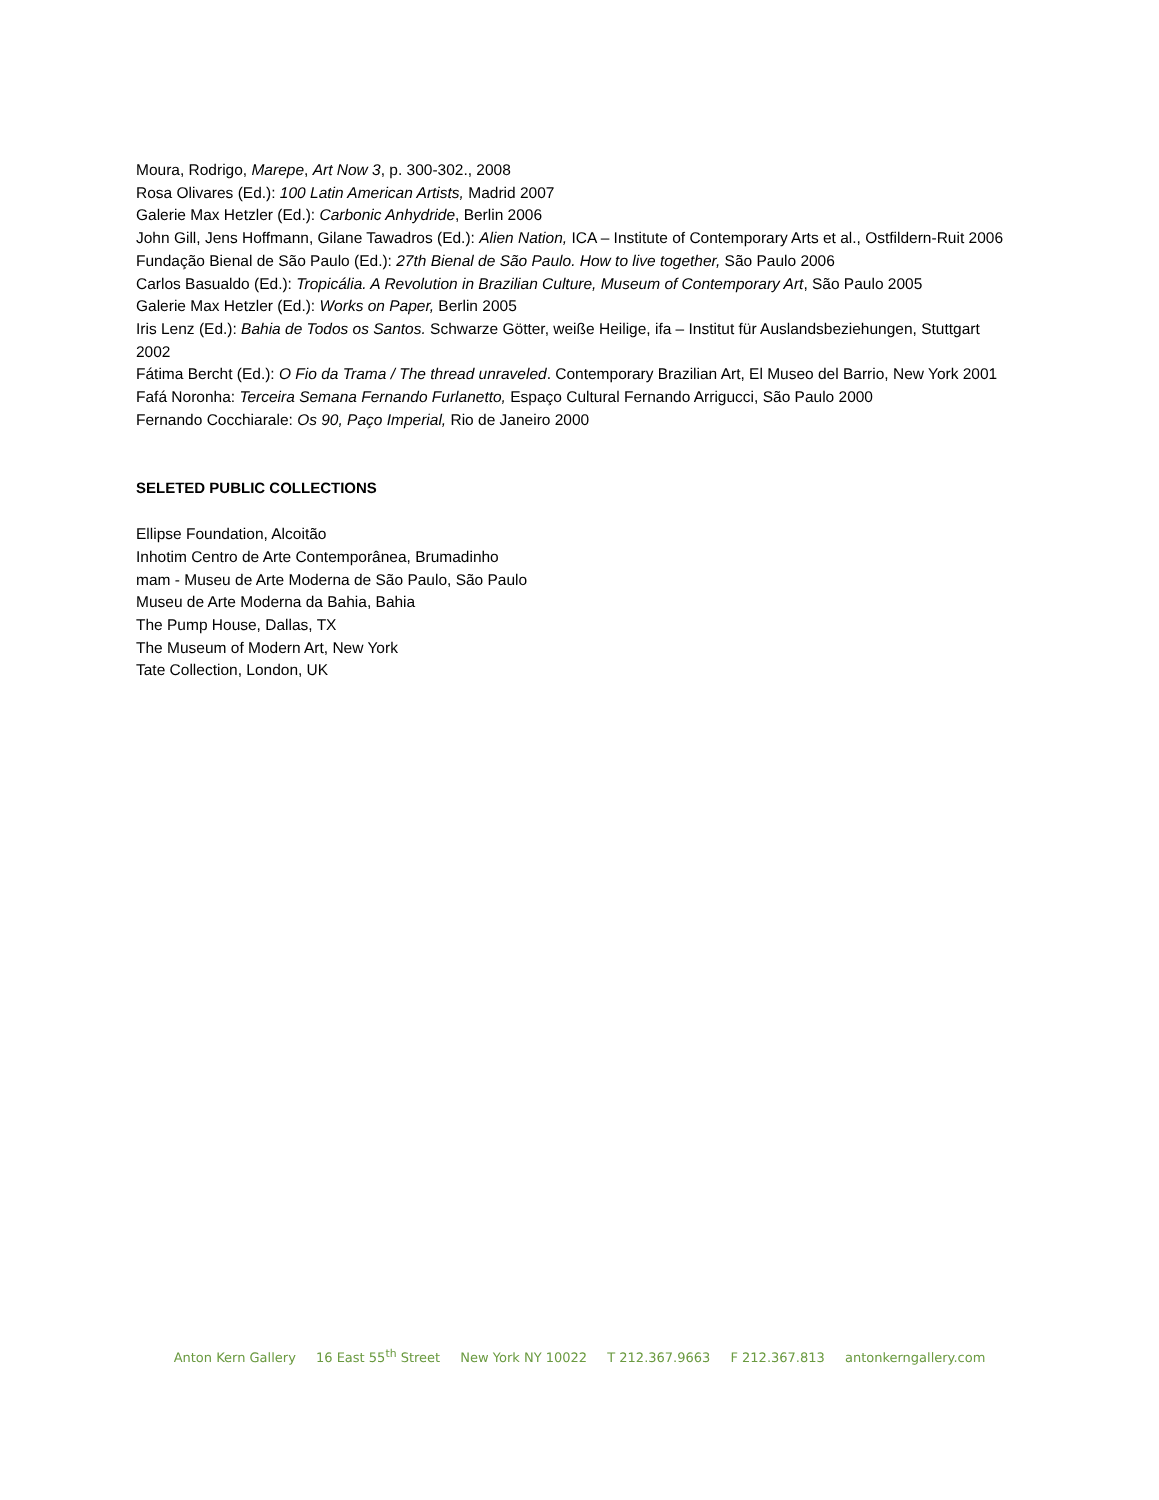Moura, Rodrigo, Marepe, Art Now 3, p. 300-302., 2008
Rosa Olivares (Ed.): 100 Latin American Artists, Madrid 2007
Galerie Max Hetzler (Ed.): Carbonic Anhydride, Berlin 2006
John Gill, Jens Hoffmann, Gilane Tawadros (Ed.): Alien Nation, ICA – Institute of Contemporary Arts et al., Ostfildern-Ruit 2006
Fundação Bienal de São Paulo (Ed.): 27th Bienal de São Paulo. How to live together, São Paulo 2006
Carlos Basualdo (Ed.): Tropicália. A Revolution in Brazilian Culture, Museum of Contemporary Art, São Paulo 2005
Galerie Max Hetzler (Ed.): Works on Paper, Berlin 2005
Iris Lenz (Ed.): Bahia de Todos os Santos. Schwarze Götter, weiße Heilige, ifa – Institut für Auslandsbeziehungen, Stuttgart 2002
Fátima Bercht (Ed.): O Fio da Trama / The thread unraveled. Contemporary Brazilian Art, El Museo del Barrio, New York 2001
Fafá Noronha: Terceira Semana Fernando Furlanetto, Espaço Cultural Fernando Arrigucci, São Paulo 2000
Fernando Cocchiarale: Os 90, Paço Imperial, Rio de Janeiro 2000
SELETED PUBLIC COLLECTIONS
Ellipse Foundation, Alcoitão
Inhotim Centro de Arte Contemporânea, Brumadinho
mam - Museu de Arte Moderna de São Paulo, São Paulo
Museu de Arte Moderna da Bahia, Bahia
The Pump House, Dallas, TX
The Museum of Modern Art, New York
Tate Collection, London, UK
Anton Kern Gallery 16 East 55<sup>th</sup> Street New York NY 10022 T 212.367.9663 F 212.367.813 antonkerngallery.com